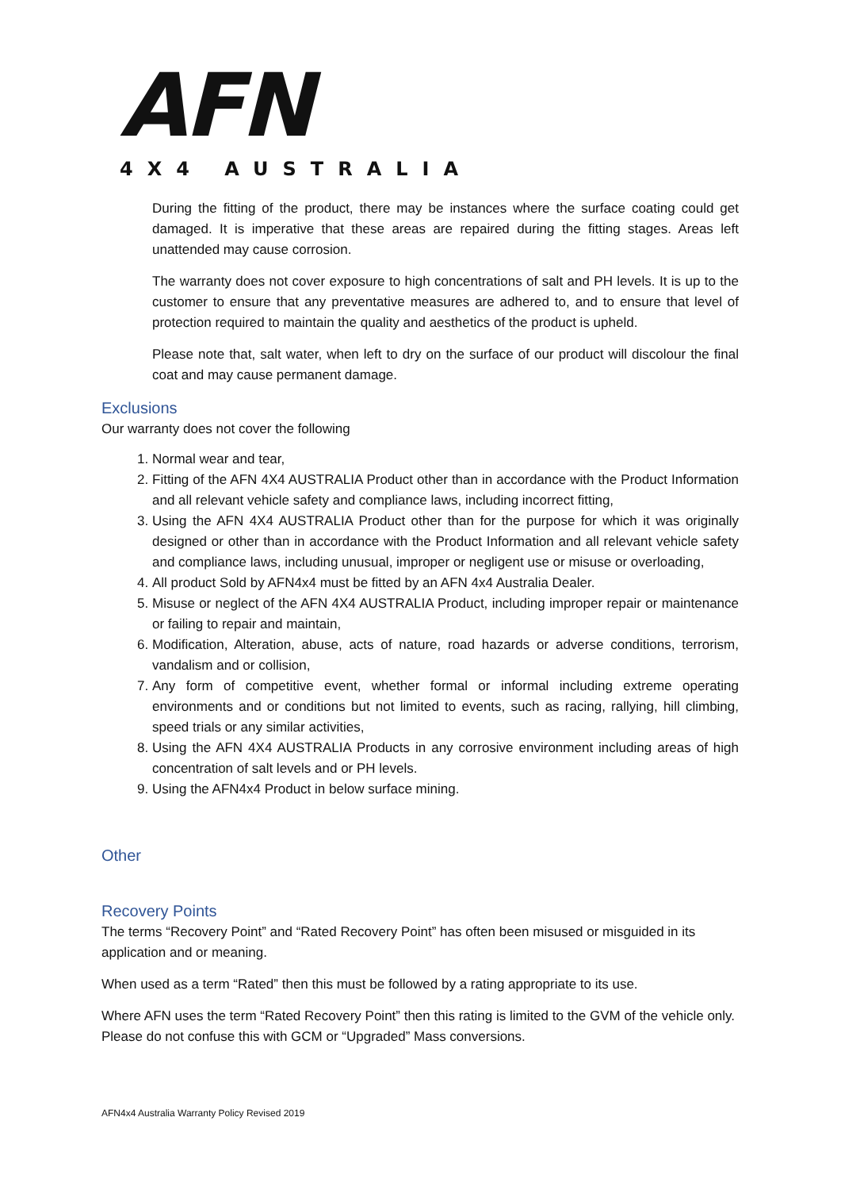AFN
4X4 AUSTRALIA
During the fitting of the product, there may be instances where the surface coating could get damaged. It is imperative that these areas are repaired during the fitting stages. Areas left unattended may cause corrosion.
The warranty does not cover exposure to high concentrations of salt and PH levels. It is up to the customer to ensure that any preventative measures are adhered to, and to ensure that level of protection required to maintain the quality and aesthetics of the product is upheld.
Please note that, salt water, when left to dry on the surface of our product will discolour the final coat and may cause permanent damage.
Exclusions
Our warranty does not cover the following
1. Normal wear and tear,
2. Fitting of the AFN 4X4 AUSTRALIA Product other than in accordance with the Product Information and all relevant vehicle safety and compliance laws, including incorrect fitting,
3. Using the AFN 4X4 AUSTRALIA Product other than for the purpose for which it was originally designed or other than in accordance with the Product Information and all relevant vehicle safety and compliance laws, including unusual, improper or negligent use or misuse or overloading,
4. All product Sold by AFN4x4 must be fitted by an AFN 4x4 Australia Dealer.
5. Misuse or neglect of the AFN 4X4 AUSTRALIA Product, including improper repair or maintenance or failing to repair and maintain,
6. Modification, Alteration, abuse, acts of nature, road hazards or adverse conditions, terrorism, vandalism and or collision,
7. Any form of competitive event, whether formal or informal including extreme operating environments and or conditions but not limited to events, such as racing, rallying, hill climbing, speed trials or any similar activities,
8. Using the AFN 4X4 AUSTRALIA Products in any corrosive environment including areas of high concentration of salt levels and or PH levels.
9. Using the AFN4x4 Product in below surface mining.
Other
Recovery Points
The terms “Recovery Point” and “Rated Recovery Point” has often been misused or misguided in its application and or meaning.
When used as a term “Rated” then this must be followed by a rating appropriate to its use.
Where AFN uses the term “Rated Recovery Point” then this rating is limited to the GVM of the vehicle only. Please do not confuse this with GCM or “Upgraded” Mass conversions.
AFN4x4 Australia Warranty Policy Revised 2019